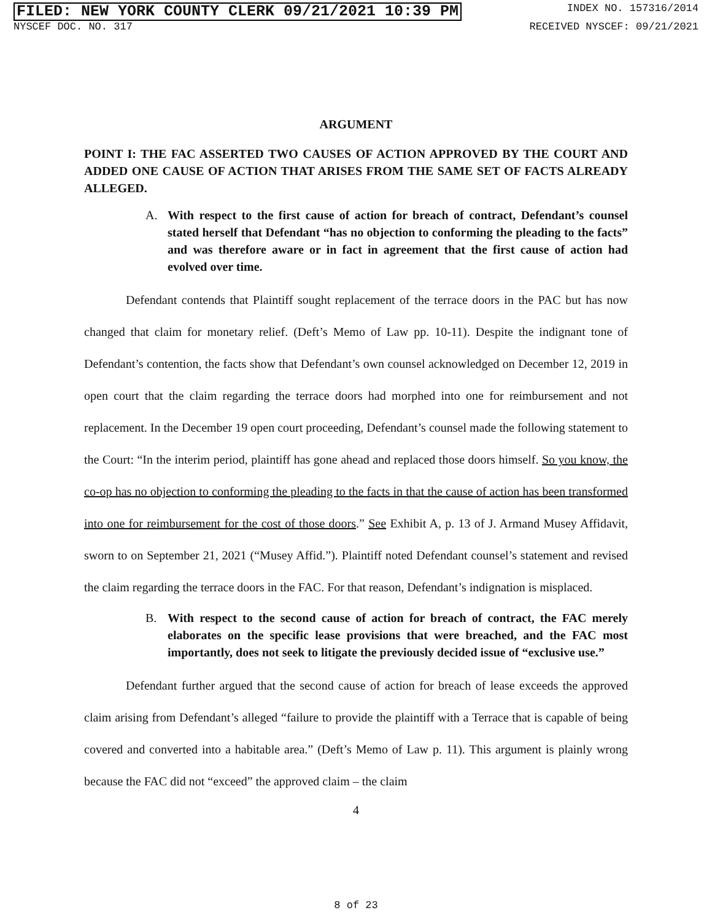FILED: NEW YORK COUNTY CLERK 09/21/2021 10:39 PM INDEX NO. 157316/2014
NYSCEF DOC. NO. 317 RECEIVED NYSCEF: 09/21/2021
ARGUMENT
POINT I: THE FAC ASSERTED TWO CAUSES OF ACTION APPROVED BY THE COURT AND ADDED ONE CAUSE OF ACTION THAT ARISES FROM THE SAME SET OF FACTS ALREADY ALLEGED.
A. With respect to the first cause of action for breach of contract, Defendant’s counsel stated herself that Defendant “has no objection to conforming the pleading to the facts” and was therefore aware or in fact in agreement that the first cause of action had evolved over time.
Defendant contends that Plaintiff sought replacement of the terrace doors in the PAC but has now changed that claim for monetary relief. (Deft’s Memo of Law pp. 10-11). Despite the indignant tone of Defendant’s contention, the facts show that Defendant’s own counsel acknowledged on December 12, 2019 in open court that the claim regarding the terrace doors had morphed into one for reimbursement and not replacement. In the December 19 open court proceeding, Defendant’s counsel made the following statement to the Court: “In the interim period, plaintiff has gone ahead and replaced those doors himself. So you know, the co-op has no objection to conforming the pleading to the facts in that the cause of action has been transformed into one for reimbursement for the cost of those doors.” See Exhibit A, p. 13 of J. Armand Musey Affidavit, sworn to on September 21, 2021 (“Musey Affid.”). Plaintiff noted Defendant counsel’s statement and revised the claim regarding the terrace doors in the FAC. For that reason, Defendant’s indignation is misplaced.
B. With respect to the second cause of action for breach of contract, the FAC merely elaborates on the specific lease provisions that were breached, and the FAC most importantly, does not seek to litigate the previously decided issue of “exclusive use.”
Defendant further argued that the second cause of action for breach of lease exceeds the approved claim arising from Defendant’s alleged “failure to provide the plaintiff with a Terrace that is capable of being covered and converted into a habitable area.” (Deft’s Memo of Law p. 11). This argument is plainly wrong because the FAC did not “exceed” the approved claim – the claim
4
8 of 23